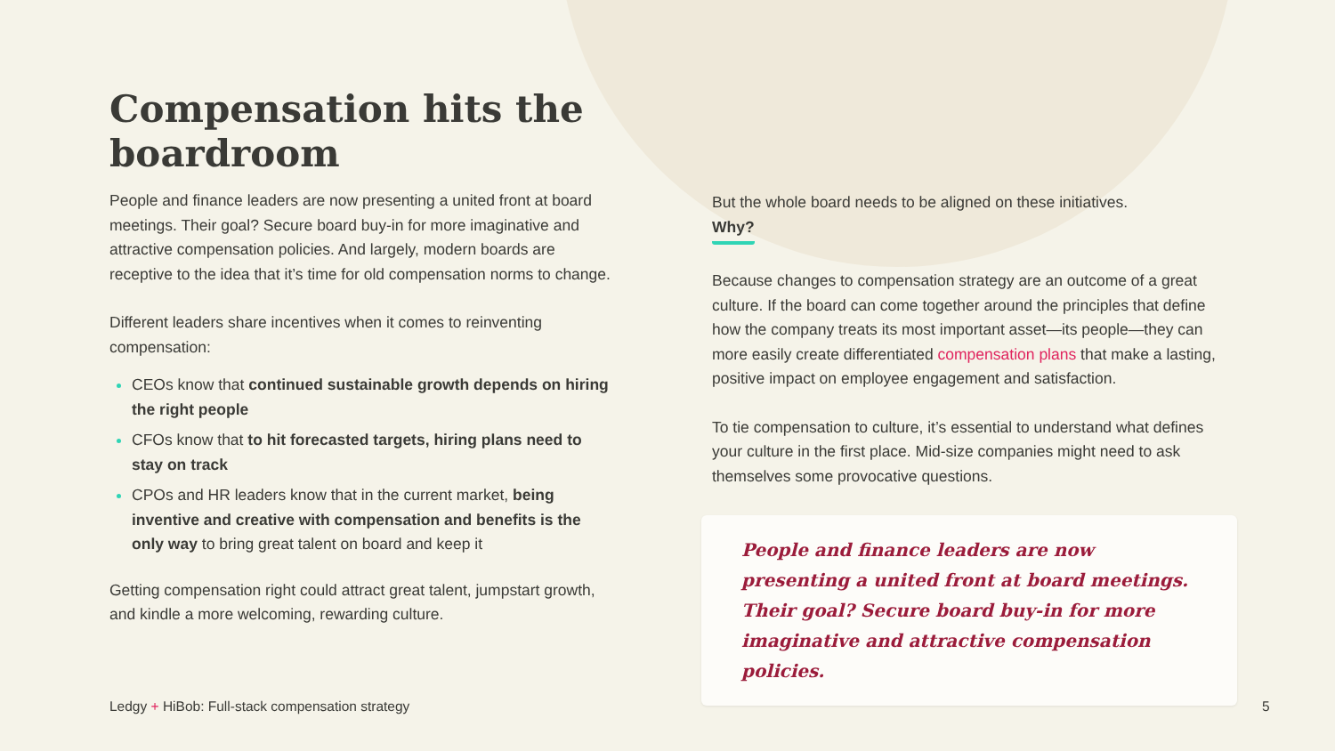Compensation hits the boardroom
People and finance leaders are now presenting a united front at board meetings. Their goal? Secure board buy-in for more imaginative and attractive compensation policies. And largely, modern boards are receptive to the idea that it’s time for old compensation norms to change.
Different leaders share incentives when it comes to reinventing compensation:
CEOs know that continued sustainable growth depends on hiring the right people
CFOs know that to hit forecasted targets, hiring plans need to stay on track
CPOs and HR leaders know that in the current market, being inventive and creative with compensation and benefits is the only way to bring great talent on board and keep it
Getting compensation right could attract great talent, jumpstart growth, and kindle a more welcoming, rewarding culture.
But the whole board needs to be aligned on these initiatives.
Why?
Because changes to compensation strategy are an outcome of a great culture. If the board can come together around the principles that define how the company treats its most important asset—its people—they can more easily create differentiated compensation plans that make a lasting, positive impact on employee engagement and satisfaction.
To tie compensation to culture, it’s essential to understand what defines your culture in the first place. Mid-size companies might need to ask themselves some provocative questions.
People and finance leaders are now presenting a united front at board meetings. Their goal? Secure board buy-in for more imaginative and attractive compensation policies.
Ledgy + HiBob: Full-stack compensation strategy
5